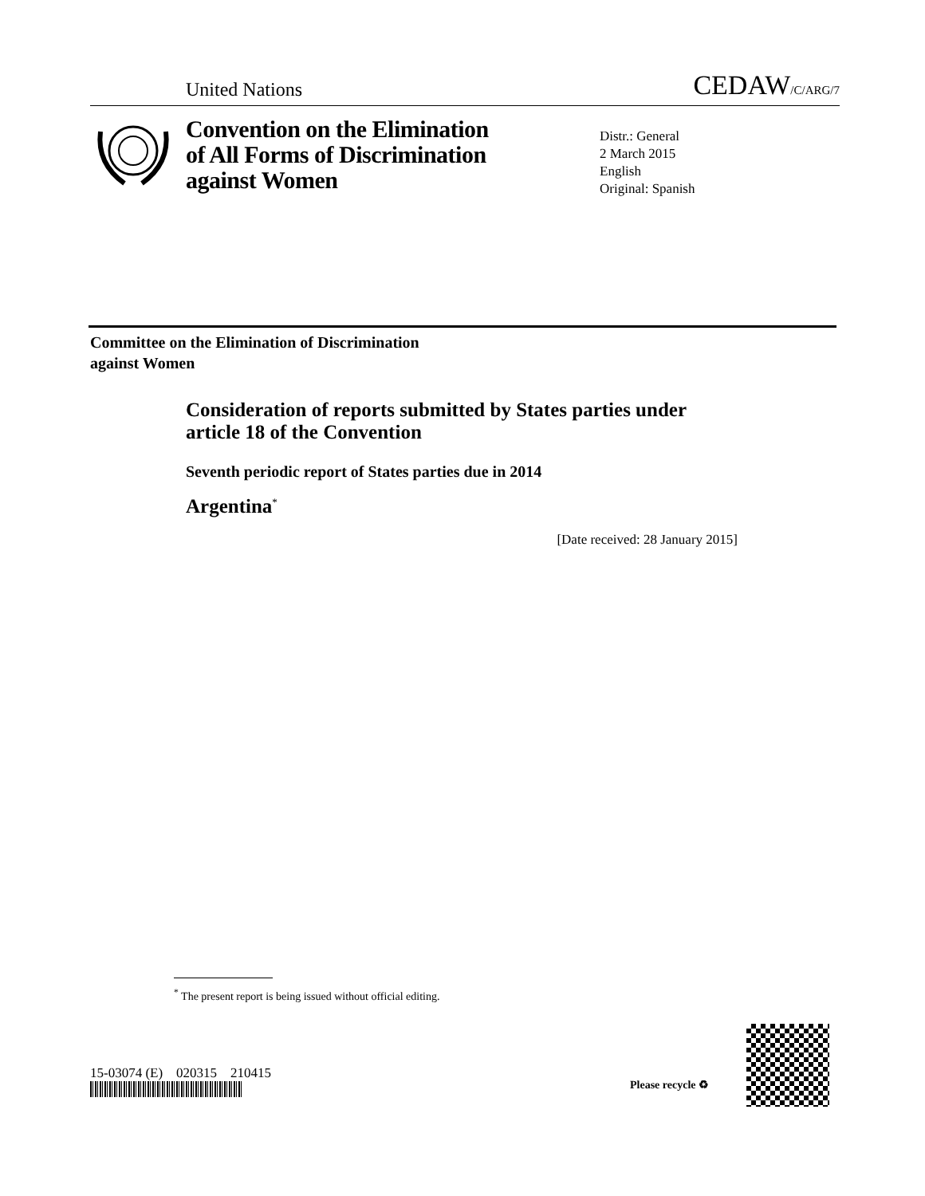United Nations CEDAW/C/ARG/7
Convention on the Elimination
of All Forms of Discrimination
against Women
Distr.: General
2 March 2015
English
Original: Spanish
Committee on the Elimination of Discrimination
against Women
Consideration of reports submitted by States parties under article 18 of the Convention
Seventh periodic report of States parties due in 2014
Argentina<sup>*</sup>
[Date received: 28 January 2015]
<sup>*</sup> The present report is being issued without official editing.
15-03074 (E) 020315 210415
Please recycle ♻